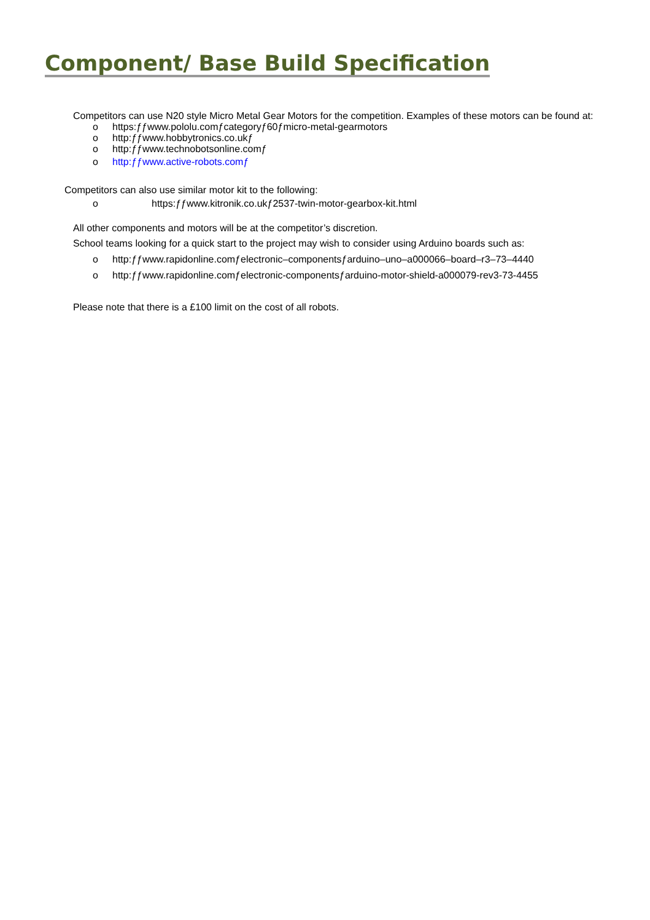Component/ Base Build Specification
Competitors can use N20 style Micro Metal Gear Motors for the competition. Examples of these motors can be found at:
o https:ƒƒwww.pololu.comƒcategoryƒ60ƒmicro-metal-gearmotors
o http:ƒƒwww.hobbytronics.co.ukƒ
o http:ƒƒwww.technobotsonline.comƒ
o http:ƒƒwww.active-robots.comƒ
Competitors can also use similar motor kit to the following:
o https:ƒƒwww.kitronik.co.ukƒ2537-twin-motor-gearbox-kit.html
All other components and motors will be at the competitor’s discretion.
School teams looking for a quick start to the project may wish to consider using Arduino boards such as:
o http:ƒƒwww.rapidonline.comƒelectronic–componentsƒarduino–uno–a000066–board–r3–73–4440
o http:ƒƒwww.rapidonline.comƒelectronic-componentsƒarduino-motor-shield-a000079-rev3-73-4455
Please note that there is a £100 limit on the cost of all robots.